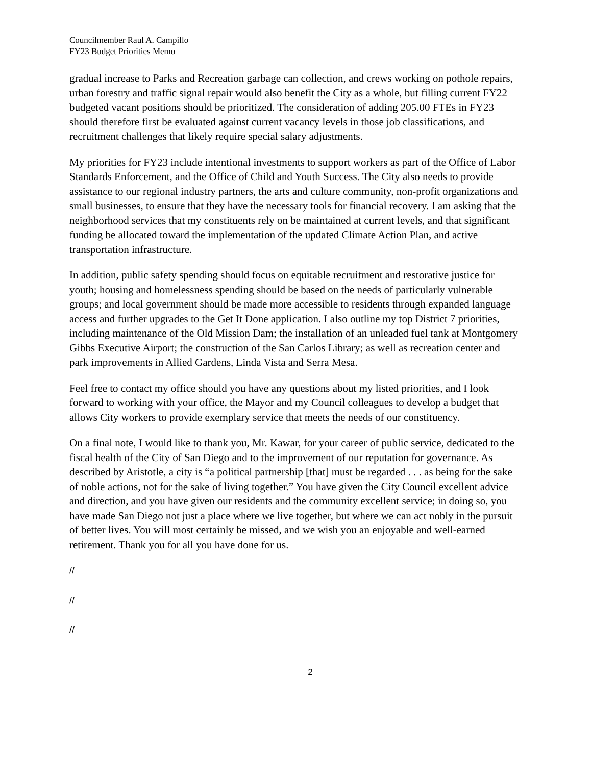Councilmember Raul A. Campillo
FY23 Budget Priorities Memo
gradual increase to Parks and Recreation garbage can collection, and crews working on pothole repairs, urban forestry and traffic signal repair would also benefit the City as a whole, but filling current FY22 budgeted vacant positions should be prioritized. The consideration of adding 205.00 FTEs in FY23 should therefore first be evaluated against current vacancy levels in those job classifications, and recruitment challenges that likely require special salary adjustments.
My priorities for FY23 include intentional investments to support workers as part of the Office of Labor Standards Enforcement, and the Office of Child and Youth Success. The City also needs to provide assistance to our regional industry partners, the arts and culture community, non-profit organizations and small businesses, to ensure that they have the necessary tools for financial recovery. I am asking that the neighborhood services that my constituents rely on be maintained at current levels, and that significant funding be allocated toward the implementation of the updated Climate Action Plan, and active transportation infrastructure.
In addition, public safety spending should focus on equitable recruitment and restorative justice for youth; housing and homelessness spending should be based on the needs of particularly vulnerable groups; and local government should be made more accessible to residents through expanded language access and further upgrades to the Get It Done application. I also outline my top District 7 priorities, including maintenance of the Old Mission Dam; the installation of an unleaded fuel tank at Montgomery Gibbs Executive Airport; the construction of the San Carlos Library; as well as recreation center and park improvements in Allied Gardens, Linda Vista and Serra Mesa.
Feel free to contact my office should you have any questions about my listed priorities, and I look forward to working with your office, the Mayor and my Council colleagues to develop a budget that allows City workers to provide exemplary service that meets the needs of our constituency.
On a final note, I would like to thank you, Mr. Kawar, for your career of public service, dedicated to the fiscal health of the City of San Diego and to the improvement of our reputation for governance. As described by Aristotle, a city is “a political partnership [that] must be regarded . . . as being for the sake of noble actions, not for the sake of living together.” You have given the City Council excellent advice and direction, and you have given our residents and the community excellent service; in doing so, you have made San Diego not just a place where we live together, but where we can act nobly in the pursuit of better lives. You will most certainly be missed, and we wish you an enjoyable and well-earned retirement. Thank you for all you have done for us.
//
//
//
2